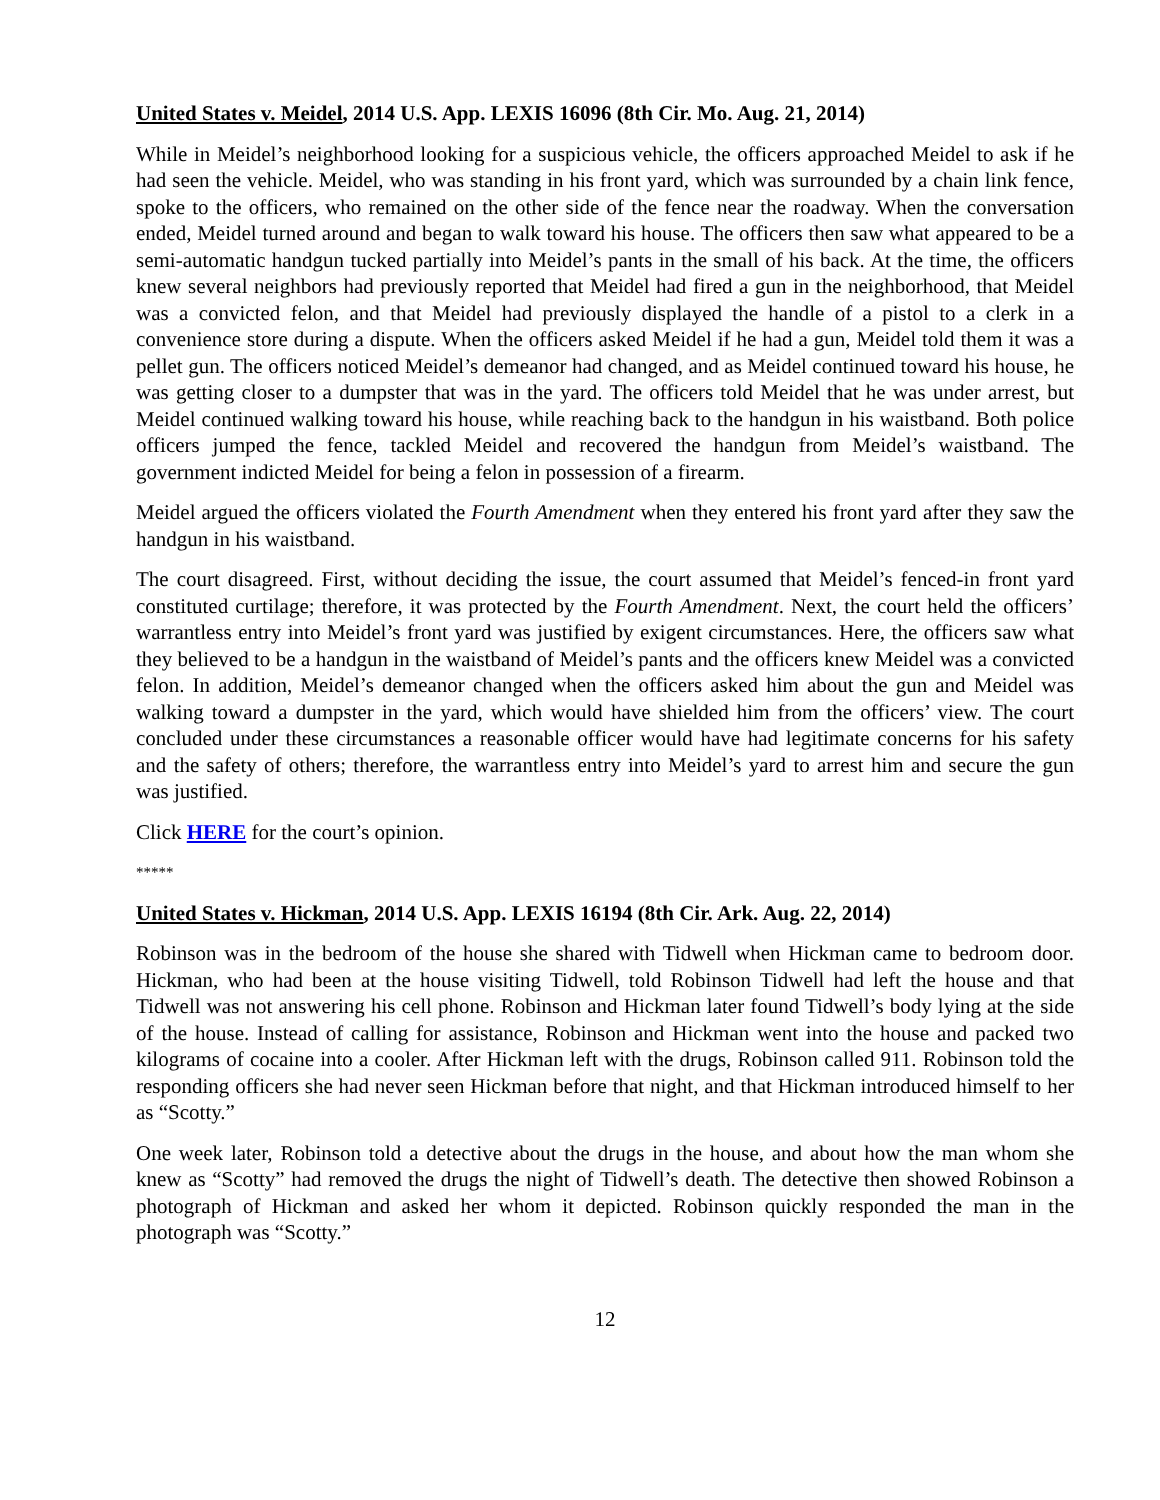United States v. Meidel, 2014 U.S. App. LEXIS 16096 (8th Cir. Mo. Aug. 21, 2014)
While in Meidel’s neighborhood looking for a suspicious vehicle, the officers approached Meidel to ask if he had seen the vehicle. Meidel, who was standing in his front yard, which was surrounded by a chain link fence, spoke to the officers, who remained on the other side of the fence near the roadway. When the conversation ended, Meidel turned around and began to walk toward his house. The officers then saw what appeared to be a semi-automatic handgun tucked partially into Meidel’s pants in the small of his back. At the time, the officers knew several neighbors had previously reported that Meidel had fired a gun in the neighborhood, that Meidel was a convicted felon, and that Meidel had previously displayed the handle of a pistol to a clerk in a convenience store during a dispute. When the officers asked Meidel if he had a gun, Meidel told them it was a pellet gun. The officers noticed Meidel’s demeanor had changed, and as Meidel continued toward his house, he was getting closer to a dumpster that was in the yard. The officers told Meidel that he was under arrest, but Meidel continued walking toward his house, while reaching back to the handgun in his waistband. Both police officers jumped the fence, tackled Meidel and recovered the handgun from Meidel’s waistband. The government indicted Meidel for being a felon in possession of a firearm.
Meidel argued the officers violated the Fourth Amendment when they entered his front yard after they saw the handgun in his waistband.
The court disagreed. First, without deciding the issue, the court assumed that Meidel’s fenced-in front yard constituted curtilage; therefore, it was protected by the Fourth Amendment. Next, the court held the officers’ warrantless entry into Meidel’s front yard was justified by exigent circumstances. Here, the officers saw what they believed to be a handgun in the waistband of Meidel’s pants and the officers knew Meidel was a convicted felon. In addition, Meidel’s demeanor changed when the officers asked him about the gun and Meidel was walking toward a dumpster in the yard, which would have shielded him from the officers’ view. The court concluded under these circumstances a reasonable officer would have had legitimate concerns for his safety and the safety of others; therefore, the warrantless entry into Meidel’s yard to arrest him and secure the gun was justified.
Click HERE for the court’s opinion.
*****
United States v. Hickman, 2014 U.S. App. LEXIS 16194 (8th Cir. Ark. Aug. 22, 2014)
Robinson was in the bedroom of the house she shared with Tidwell when Hickman came to bedroom door. Hickman, who had been at the house visiting Tidwell, told Robinson Tidwell had left the house and that Tidwell was not answering his cell phone. Robinson and Hickman later found Tidwell’s body lying at the side of the house. Instead of calling for assistance, Robinson and Hickman went into the house and packed two kilograms of cocaine into a cooler. After Hickman left with the drugs, Robinson called 911. Robinson told the responding officers she had never seen Hickman before that night, and that Hickman introduced himself to her as “Scotty.”
One week later, Robinson told a detective about the drugs in the house, and about how the man whom she knew as “Scotty” had removed the drugs the night of Tidwell’s death. The detective then showed Robinson a photograph of Hickman and asked her whom it depicted. Robinson quickly responded the man in the photograph was “Scotty.”
12